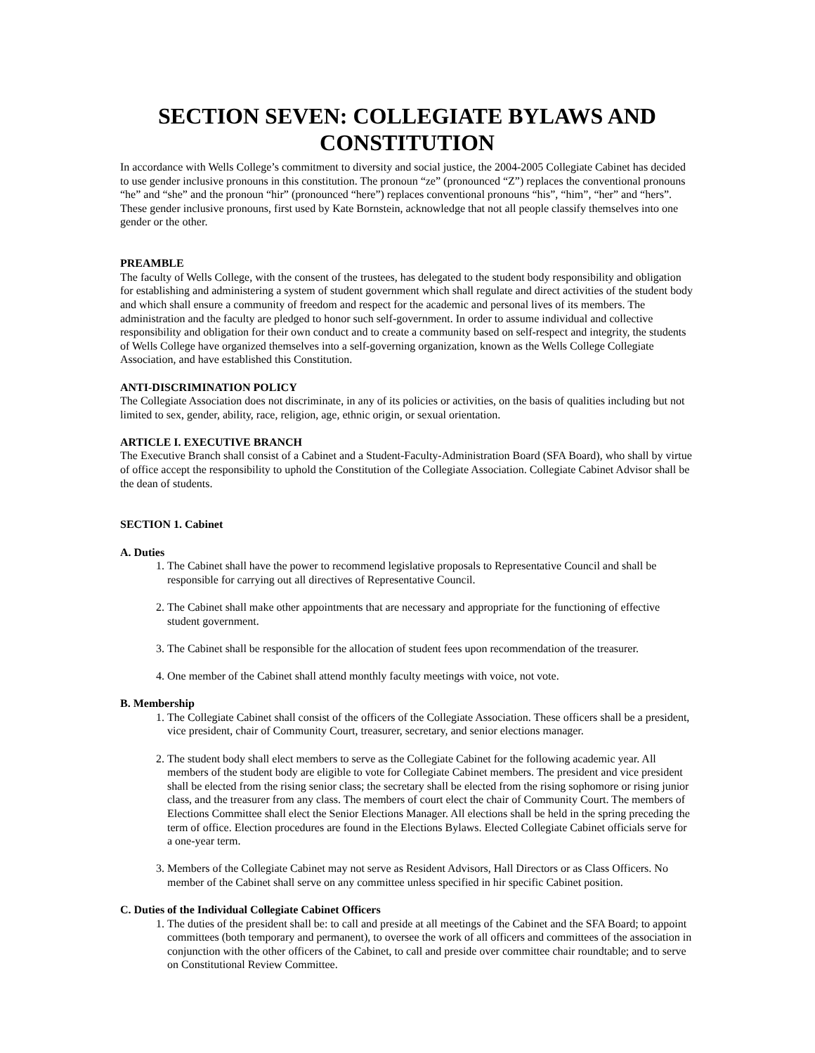SECTION SEVEN: COLLEGIATE BYLAWS AND CONSTITUTION
In accordance with Wells College’s commitment to diversity and social justice, the 2004-2005 Collegiate Cabinet has decided to use gender inclusive pronouns in this constitution. The pronoun “ze” (pronounced “Z”) replaces the conventional pronouns “he” and “she” and the pronoun “hir” (pronounced “here”) replaces conventional pronouns “his”, “him”, “her” and “hers”. These gender inclusive pronouns, first used by Kate Bornstein, acknowledge that not all people classify themselves into one gender or the other.
PREAMBLE
The faculty of Wells College, with the consent of the trustees, has delegated to the student body responsibility and obligation for establishing and administering a system of student government which shall regulate and direct activities of the student body and which shall ensure a community of freedom and respect for the academic and personal lives of its members. The administration and the faculty are pledged to honor such self-government. In order to assume individual and collective responsibility and obligation for their own conduct and to create a community based on self-respect and integrity, the students of Wells College have organized themselves into a self-governing organization, known as the Wells College Collegiate Association, and have established this Constitution.
ANTI-DISCRIMINATION POLICY
The Collegiate Association does not discriminate, in any of its policies or activities, on the basis of qualities including but not limited to sex, gender, ability, race, religion, age, ethnic origin, or sexual orientation.
ARTICLE I. EXECUTIVE BRANCH
The Executive Branch shall consist of a Cabinet and a Student-Faculty-Administration Board (SFA Board), who shall by virtue of office accept the responsibility to uphold the Constitution of the Collegiate Association. Collegiate Cabinet Advisor shall be the dean of students.
SECTION 1. Cabinet
A. Duties
1. The Cabinet shall have the power to recommend legislative proposals to Representative Council and shall be responsible for carrying out all directives of Representative Council.
2. The Cabinet shall make other appointments that are necessary and appropriate for the functioning of effective student government.
3. The Cabinet shall be responsible for the allocation of student fees upon recommendation of the treasurer.
4. One member of the Cabinet shall attend monthly faculty meetings with voice, not vote.
B. Membership
1. The Collegiate Cabinet shall consist of the officers of the Collegiate Association. These officers shall be a president, vice president, chair of Community Court, treasurer, secretary, and senior elections manager.
2. The student body shall elect members to serve as the Collegiate Cabinet for the following academic year. All members of the student body are eligible to vote for Collegiate Cabinet members. The president and vice president shall be elected from the rising senior class; the secretary shall be elected from the rising sophomore or rising junior class, and the treasurer from any class. The members of court elect the chair of Community Court. The members of Elections Committee shall elect the Senior Elections Manager. All elections shall be held in the spring preceding the term of office. Election procedures are found in the Elections Bylaws. Elected Collegiate Cabinet officials serve for a one-year term.
3. Members of the Collegiate Cabinet may not serve as Resident Advisors, Hall Directors or as Class Officers. No member of the Cabinet shall serve on any committee unless specified in hir specific Cabinet position.
C. Duties of the Individual Collegiate Cabinet Officers
1. The duties of the president shall be: to call and preside at all meetings of the Cabinet and the SFA Board; to appoint committees (both temporary and permanent), to oversee the work of all officers and committees of the association in conjunction with the other officers of the Cabinet, to call and preside over committee chair roundtable; and to serve on Constitutional Review Committee.